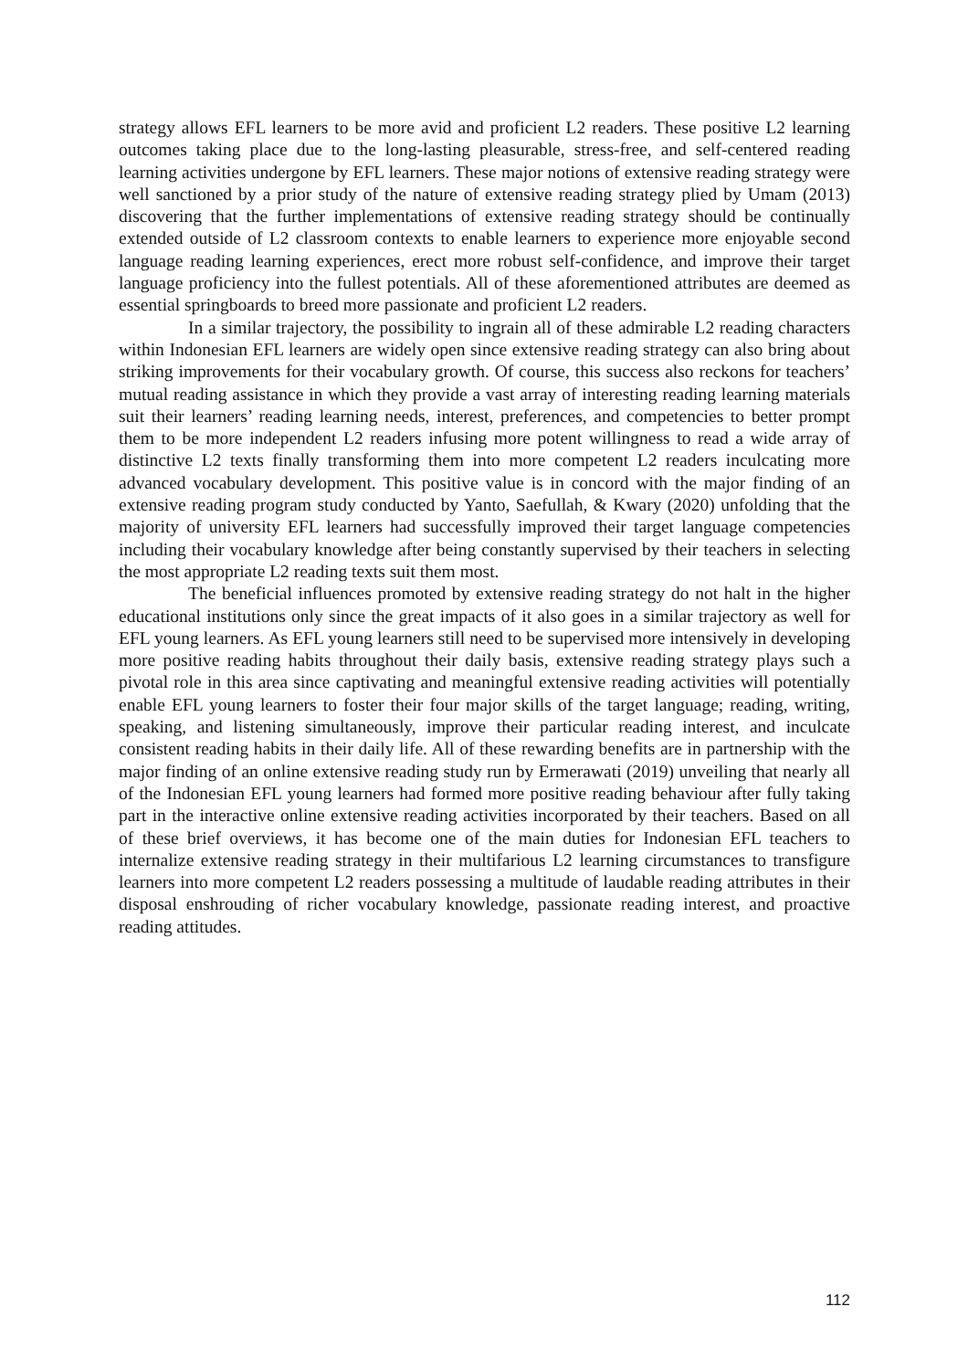strategy allows EFL learners to be more avid and proficient L2 readers. These positive L2 learning outcomes taking place due to the long-lasting pleasurable, stress-free, and self-centered reading learning activities undergone by EFL learners. These major notions of extensive reading strategy were well sanctioned by a prior study of the nature of extensive reading strategy plied by Umam (2013) discovering that the further implementations of extensive reading strategy should be continually extended outside of L2 classroom contexts to enable learners to experience more enjoyable second language reading learning experiences, erect more robust self-confidence, and improve their target language proficiency into the fullest potentials. All of these aforementioned attributes are deemed as essential springboards to breed more passionate and proficient L2 readers.
In a similar trajectory, the possibility to ingrain all of these admirable L2 reading characters within Indonesian EFL learners are widely open since extensive reading strategy can also bring about striking improvements for their vocabulary growth. Of course, this success also reckons for teachers’ mutual reading assistance in which they provide a vast array of interesting reading learning materials suit their learners’ reading learning needs, interest, preferences, and competencies to better prompt them to be more independent L2 readers infusing more potent willingness to read a wide array of distinctive L2 texts finally transforming them into more competent L2 readers inculcating more advanced vocabulary development. This positive value is in concord with the major finding of an extensive reading program study conducted by Yanto, Saefullah, & Kwary (2020) unfolding that the majority of university EFL learners had successfully improved their target language competencies including their vocabulary knowledge after being constantly supervised by their teachers in selecting the most appropriate L2 reading texts suit them most.
The beneficial influences promoted by extensive reading strategy do not halt in the higher educational institutions only since the great impacts of it also goes in a similar trajectory as well for EFL young learners. As EFL young learners still need to be supervised more intensively in developing more positive reading habits throughout their daily basis, extensive reading strategy plays such a pivotal role in this area since captivating and meaningful extensive reading activities will potentially enable EFL young learners to foster their four major skills of the target language; reading, writing, speaking, and listening simultaneously, improve their particular reading interest, and inculcate consistent reading habits in their daily life. All of these rewarding benefits are in partnership with the major finding of an online extensive reading study run by Ermerawati (2019) unveiling that nearly all of the Indonesian EFL young learners had formed more positive reading behaviour after fully taking part in the interactive online extensive reading activities incorporated by their teachers. Based on all of these brief overviews, it has become one of the main duties for Indonesian EFL teachers to internalize extensive reading strategy in their multifarious L2 learning circumstances to transfigure learners into more competent L2 readers possessing a multitude of laudable reading attributes in their disposal enshrouding of richer vocabulary knowledge, passionate reading interest, and proactive reading attitudes.
112